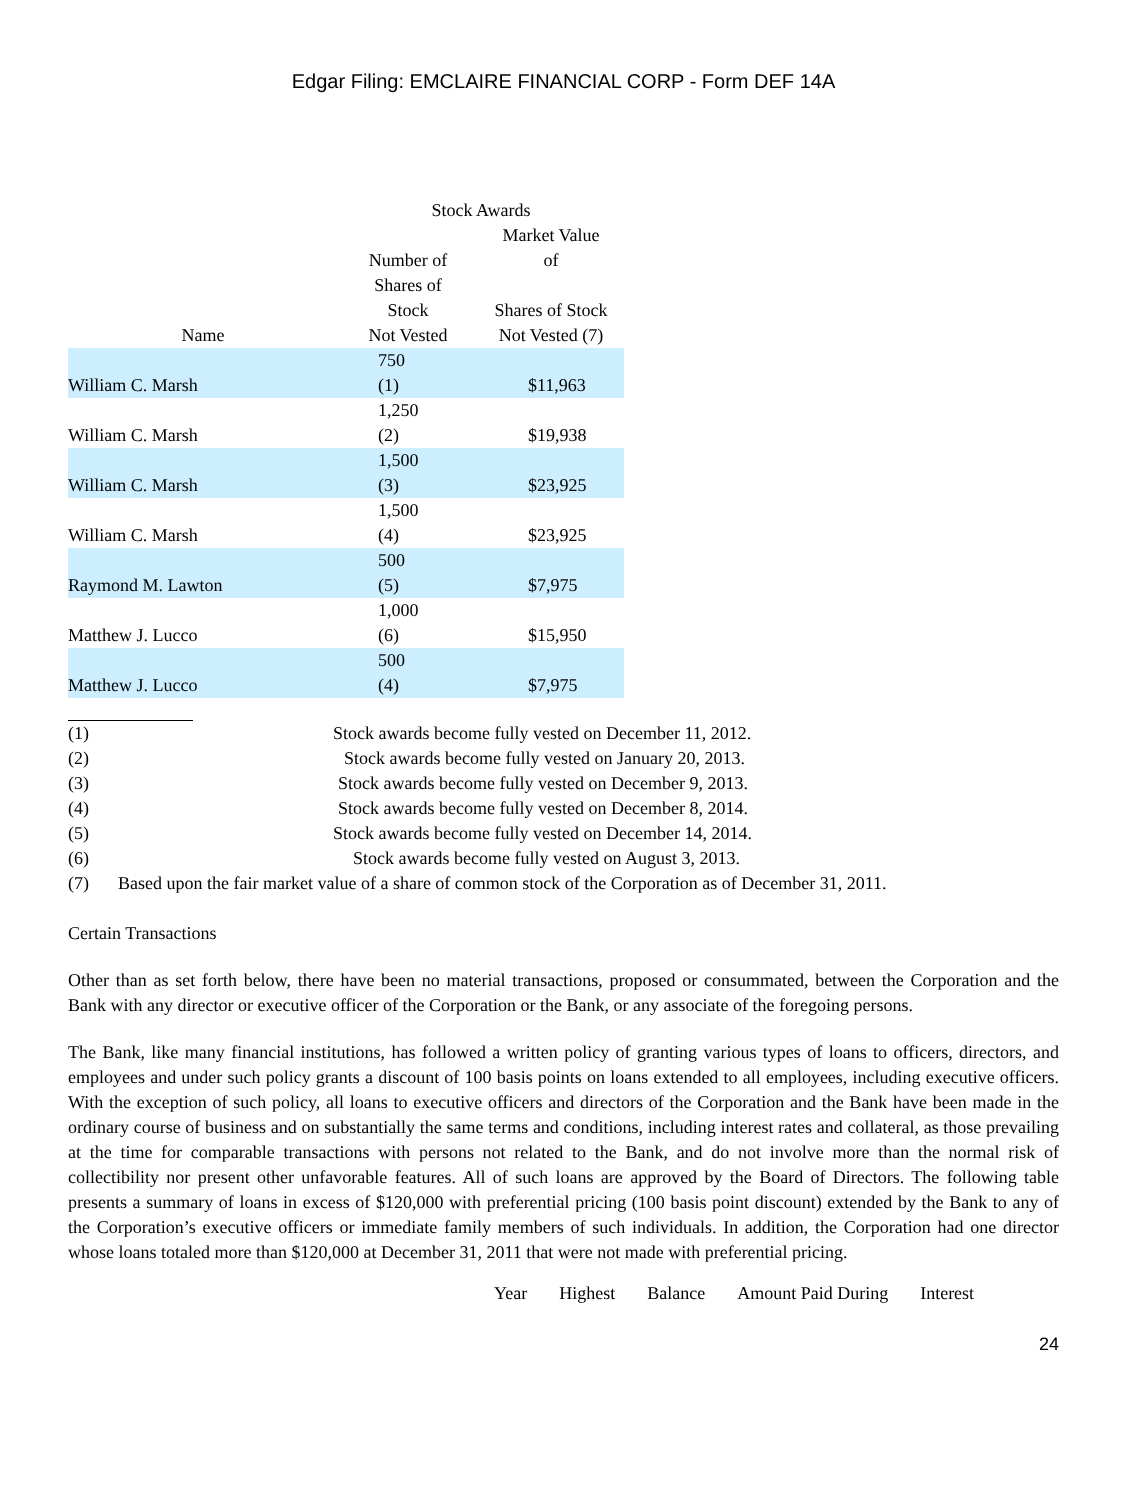Edgar Filing: EMCLAIRE FINANCIAL CORP - Form DEF 14A
| | Stock Awards | |
| --- | --- | --- |
| Name | Number of Shares of Stock Not Vested | Market Value of Shares of Stock Not Vested (7) |
| William C. Marsh | 750 (1) | $11,963 |
| William C. Marsh | 1,250 (2) | $19,938 |
| William C. Marsh | 1,500 (3) | $23,925 |
| William C. Marsh | 1,500 (4) | $23,925 |
| Raymond M. Lawton | 500 (5) | $7,975 |
| Matthew J. Lucco | 1,000 (6) | $15,950 |
| Matthew J. Lucco | 500 (4) | $7,975 |
(1) Stock awards become fully vested on December 11, 2012.
(2) Stock awards become fully vested on January 20, 2013.
(3) Stock awards become fully vested on December 9, 2013.
(4) Stock awards become fully vested on December 8, 2014.
(5) Stock awards become fully vested on December 14, 2014.
(6) Stock awards become fully vested on August 3, 2013.
(7) Based upon the fair market value of a share of common stock of the Corporation as of December 31, 2011.
Certain Transactions
Other than as set forth below, there have been no material transactions, proposed or consummated, between the Corporation and the Bank with any director or executive officer of the Corporation or the Bank, or any associate of the foregoing persons.
The Bank, like many financial institutions, has followed a written policy of granting various types of loans to officers, directors, and employees and under such policy grants a discount of 100 basis points on loans extended to all employees, including executive officers. With the exception of such policy, all loans to executive officers and directors of the Corporation and the Bank have been made in the ordinary course of business and on substantially the same terms and conditions, including interest rates and collateral, as those prevailing at the time for comparable transactions with persons not related to the Bank, and do not involve more than the normal risk of collectibility nor present other unfavorable features. All of such loans are approved by the Board of Directors. The following table presents a summary of loans in excess of $120,000 with preferential pricing (100 basis point discount) extended by the Bank to any of the Corporation’s executive officers or immediate family members of such individuals. In addition, the Corporation had one director whose loans totaled more than $120,000 at December 31, 2011 that were not made with preferential pricing.
| Year | Highest | Balance | Amount Paid During | Interest |
| --- | --- | --- | --- | --- |
24